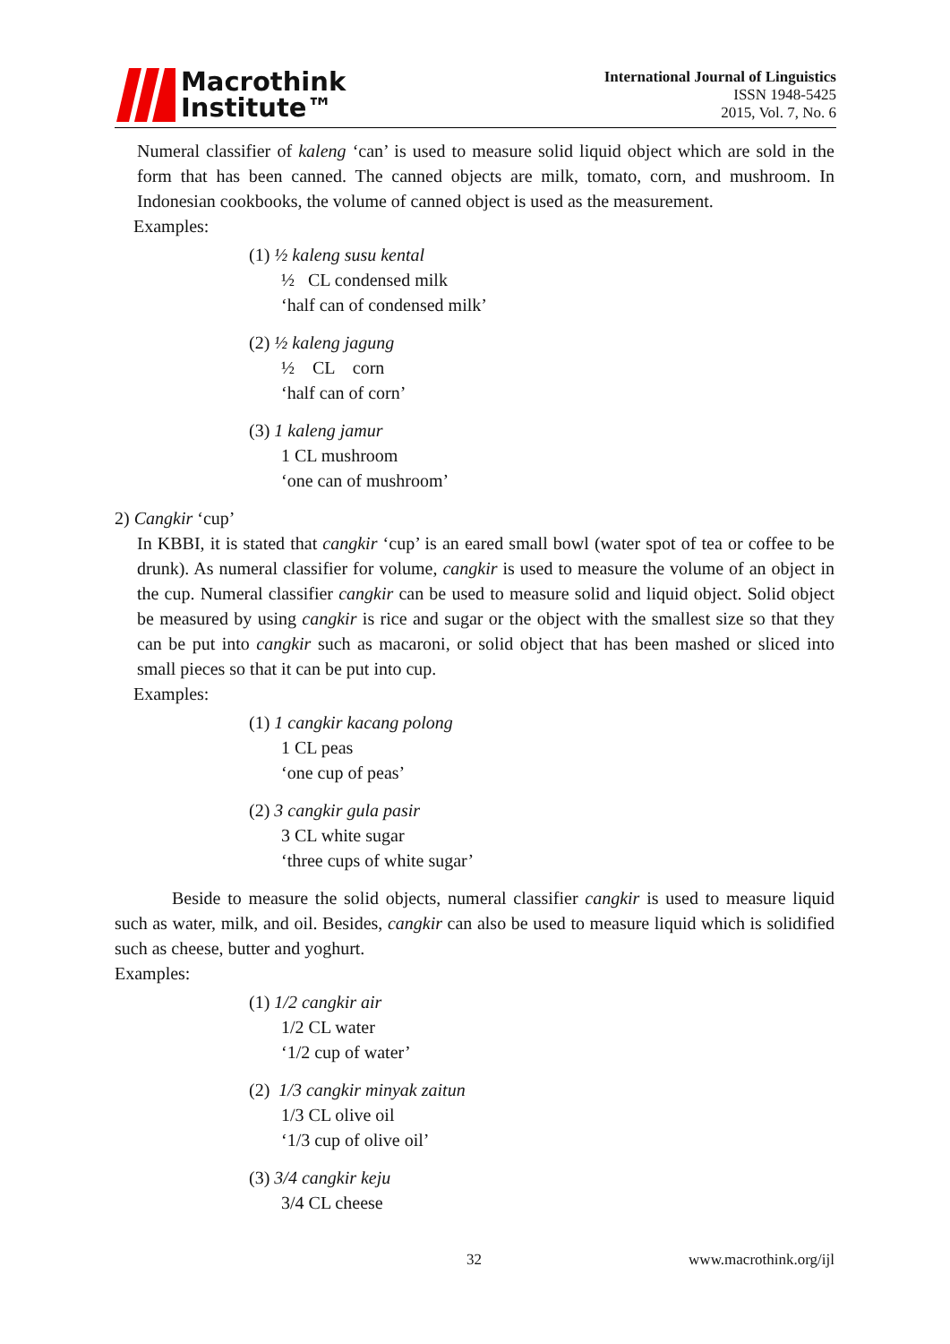Macrothink
Institute™
International Journal of Linguistics
ISSN 1948-5425
2015, Vol. 7, No. 6
Numeral classifier of kaleng ‘can’ is used to measure solid liquid object which are sold in the form that has been canned. The canned objects are milk, tomato, corn, and mushroom. In Indonesian cookbooks, the volume of canned object is used as the measurement.
Examples:
(1) ½ kaleng susu kental
½ CL condensed milk
‘half can of condensed milk’
(2) ½ kaleng jagung
½ CL corn
‘half can of corn’
(3) 1 kaleng jamur
1 CL mushroom
‘one can of mushroom’
2) Cangkir ‘cup’
In KBBI, it is stated that cangkir ‘cup’ is an eared small bowl (water spot of tea or coffee to be drunk). As numeral classifier for volume, cangkir is used to measure the volume of an object in the cup. Numeral classifier cangkir can be used to measure solid and liquid object. Solid object be measured by using cangkir is rice and sugar or the object with the smallest size so that they can be put into cangkir such as macaroni, or solid object that has been mashed or sliced into small pieces so that it can be put into cup.
Examples:
(1) 1 cangkir kacang polong
1 CL peas
‘one cup of peas’
(2) 3 cangkir gula pasir
3 CL white sugar
‘three cups of white sugar’
Beside to measure the solid objects, numeral classifier cangkir is used to measure liquid such as water, milk, and oil. Besides, cangkir can also be used to measure liquid which is solidified such as cheese, butter and yoghurt.
Examples:
(1) 1/2 cangkir air
1/2 CL water
‘1/2 cup of water’
(2) 1/3 cangkir minyak zaitun
1/3 CL olive oil
‘1/3 cup of olive oil’
(3) 3/4 cangkir keju
3/4 CL cheese
32 www.macrothink.org/ijl